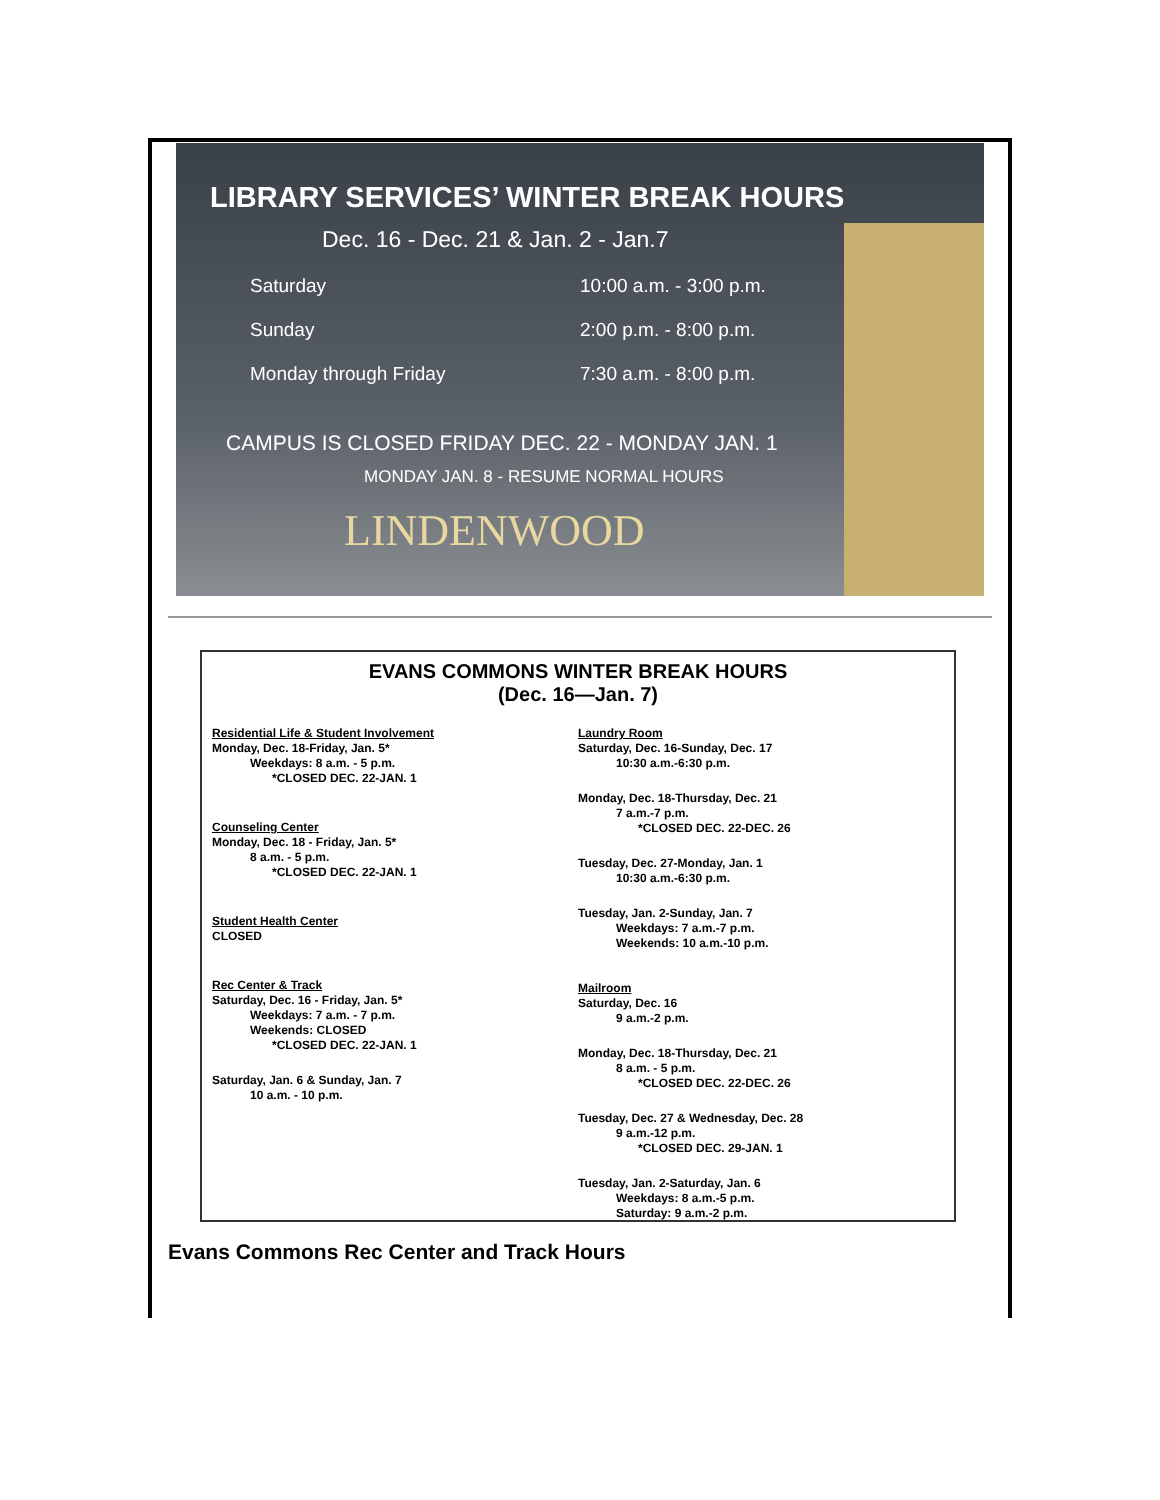LIBRARY SERVICES’ WINTER BREAK HOURS
Dec. 16 - Dec. 21 & Jan. 2 - Jan.7
Saturday 10:00 a.m. - 3:00 p.m.
Sunday 2:00 p.m. - 8:00 p.m.
Monday through Friday 7:30 a.m. - 8:00 p.m.
CAMPUS IS CLOSED FRIDAY DEC. 22 - MONDAY JAN. 1
MONDAY JAN. 8 - RESUME NORMAL HOURS
LINDENWOOD
EVANS COMMONS WINTER BREAK HOURS
(Dec. 16—Jan. 7)
Residential Life & Student Involvement
Monday, Dec. 18-Friday, Jan. 5*
Weekdays: 8 a.m. - 5 p.m.
*CLOSED DEC. 22-JAN. 1
Counseling Center
Monday, Dec. 18 - Friday, Jan. 5*
8 a.m. - 5 p.m.
*CLOSED DEC. 22-JAN. 1
Student Health Center
CLOSED
Rec Center & Track
Saturday, Dec. 16 - Friday, Jan. 5*
Weekdays: 7 a.m. - 7 p.m.
Weekends: CLOSED
*CLOSED DEC. 22-JAN. 1
Saturday, Jan. 6 & Sunday, Jan. 7
10 a.m. - 10 p.m.
Laundry Room
Saturday, Dec. 16-Sunday, Dec. 17
10:30 a.m.-6:30 p.m.
Monday, Dec. 18-Thursday, Dec. 21
7 a.m.-7 p.m.
*CLOSED DEC. 22-DEC. 26
Tuesday, Dec. 27-Monday, Jan. 1
10:30 a.m.-6:30 p.m.
Tuesday, Jan. 2-Sunday, Jan. 7
Weekdays: 7 a.m.-7 p.m.
Weekends: 10 a.m.-10 p.m.
Mailroom
Saturday, Dec. 16
9 a.m.-2 p.m.
Monday, Dec. 18-Thursday, Dec. 21
8 a.m. - 5 p.m.
*CLOSED DEC. 22-DEC. 26
Tuesday, Dec. 27 & Wednesday, Dec. 28
9 a.m.-12 p.m.
*CLOSED DEC. 29-JAN. 1
Tuesday, Jan. 2-Saturday, Jan. 6
Weekdays: 8 a.m.-5 p.m.
Saturday: 9 a.m.-2 p.m.
Evans Commons Rec Center and Track Hours